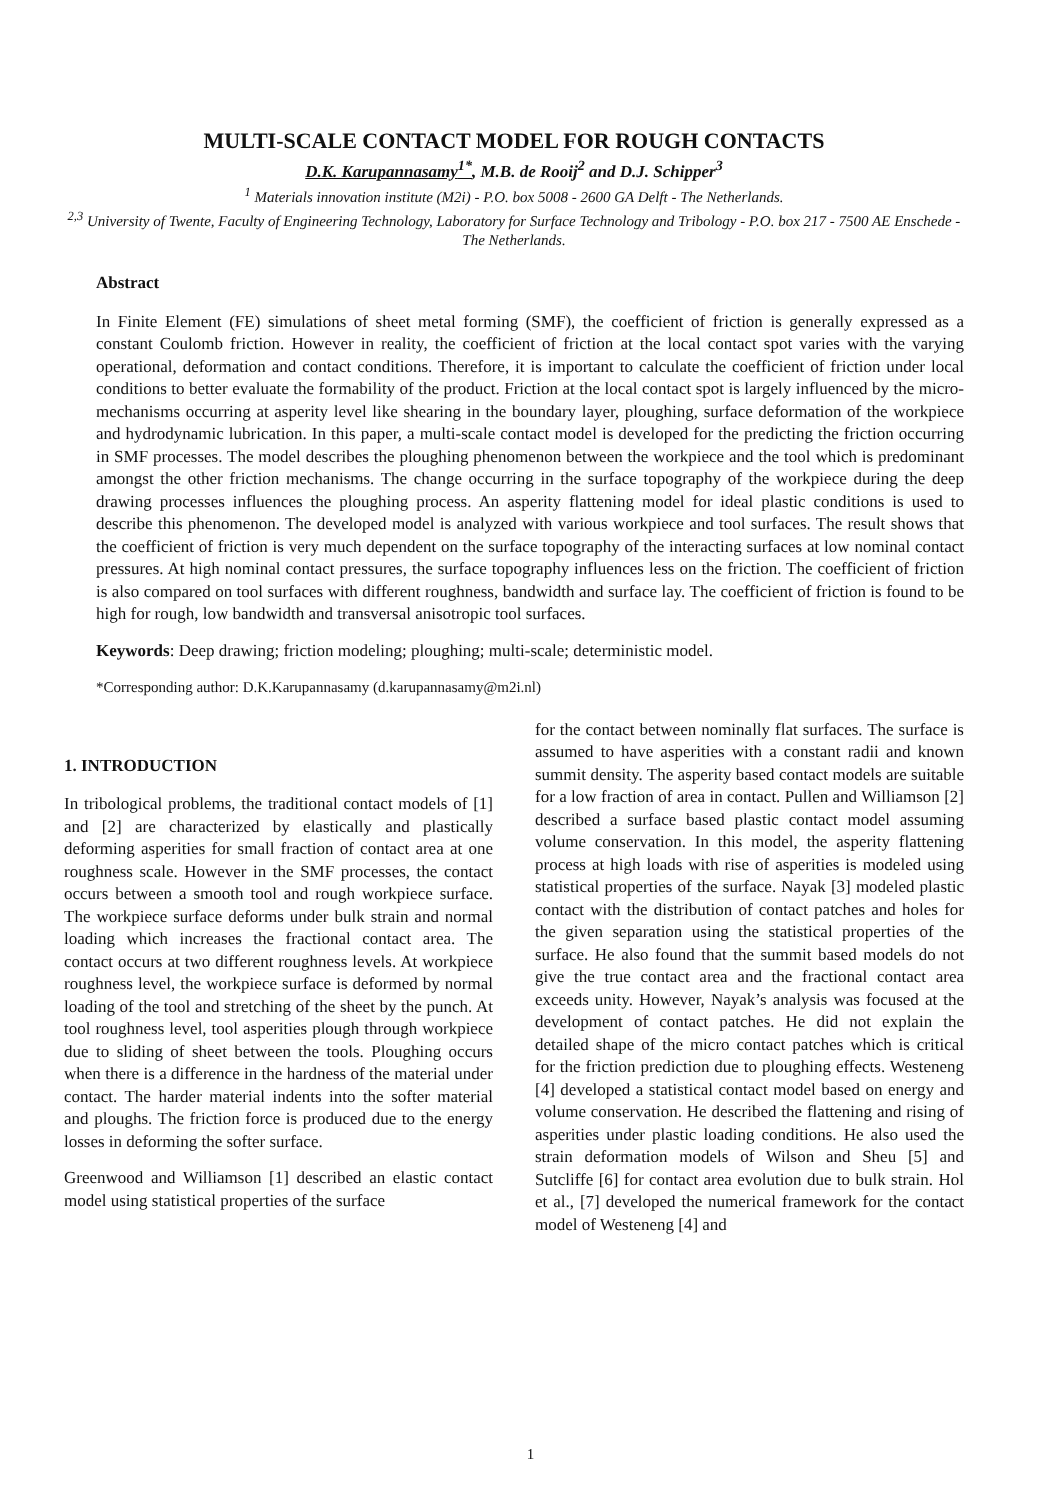MULTI-SCALE CONTACT MODEL FOR ROUGH CONTACTS
D.K. Karupannasamy<sup>1*</sup>, M.B. de Rooij<sup>2</sup> and D.J. Schipper<sup>3</sup>
<sup>1</sup> Materials innovation institute (M2i) - P.O. box 5008 - 2600 GA Delft - The Netherlands.
<sup>2,3</sup> University of Twente, Faculty of Engineering Technology, Laboratory for Surface Technology and Tribology - P.O. box 217 - 7500 AE Enschede - The Netherlands.
Abstract
In Finite Element (FE) simulations of sheet metal forming (SMF), the coefficient of friction is generally expressed as a constant Coulomb friction. However in reality, the coefficient of friction at the local contact spot varies with the varying operational, deformation and contact conditions. Therefore, it is important to calculate the coefficient of friction under local conditions to better evaluate the formability of the product. Friction at the local contact spot is largely influenced by the micro-mechanisms occurring at asperity level like shearing in the boundary layer, ploughing, surface deformation of the workpiece and hydrodynamic lubrication. In this paper, a multi-scale contact model is developed for the predicting the friction occurring in SMF processes. The model describes the ploughing phenomenon between the workpiece and the tool which is predominant amongst the other friction mechanisms. The change occurring in the surface topography of the workpiece during the deep drawing processes influences the ploughing process. An asperity flattening model for ideal plastic conditions is used to describe this phenomenon. The developed model is analyzed with various workpiece and tool surfaces. The result shows that the coefficient of friction is very much dependent on the surface topography of the interacting surfaces at low nominal contact pressures. At high nominal contact pressures, the surface topography influences less on the friction. The coefficient of friction is also compared on tool surfaces with different roughness, bandwidth and surface lay. The coefficient of friction is found to be high for rough, low bandwidth and transversal anisotropic tool surfaces.
Keywords: Deep drawing; friction modeling; ploughing; multi-scale; deterministic model.
*Corresponding author: D.K.Karupannasamy (d.karupannasamy@m2i.nl)
1. INTRODUCTION
In tribological problems, the traditional contact models of [1] and [2] are characterized by elastically and plastically deforming asperities for small fraction of contact area at one roughness scale. However in the SMF processes, the contact occurs between a smooth tool and rough workpiece surface. The workpiece surface deforms under bulk strain and normal loading which increases the fractional contact area. The contact occurs at two different roughness levels. At workpiece roughness level, the workpiece surface is deformed by normal loading of the tool and stretching of the sheet by the punch. At tool roughness level, tool asperities plough through workpiece due to sliding of sheet between the tools. Ploughing occurs when there is a difference in the hardness of the material under contact. The harder material indents into the softer material and ploughs. The friction force is produced due to the energy losses in deforming the softer surface.
Greenwood and Williamson [1] described an elastic contact model using statistical properties of the surface
for the contact between nominally flat surfaces. The surface is assumed to have asperities with a constant radii and known summit density. The asperity based contact models are suitable for a low fraction of area in contact. Pullen and Williamson [2] described a surface based plastic contact model assuming volume conservation. In this model, the asperity flattening process at high loads with rise of asperities is modeled using statistical properties of the surface. Nayak [3] modeled plastic contact with the distribution of contact patches and holes for the given separation using the statistical properties of the surface. He also found that the summit based models do not give the true contact area and the fractional contact area exceeds unity. However, Nayak’s analysis was focused at the development of contact patches. He did not explain the detailed shape of the micro contact patches which is critical for the friction prediction due to ploughing effects. Westeneng [4] developed a statistical contact model based on energy and volume conservation. He described the flattening and rising of asperities under plastic loading conditions. He also used the strain deformation models of Wilson and Sheu [5] and Sutcliffe [6] for contact area evolution due to bulk strain. Hol et al., [7] developed the numerical framework for the contact model of Westeneng [4] and
1